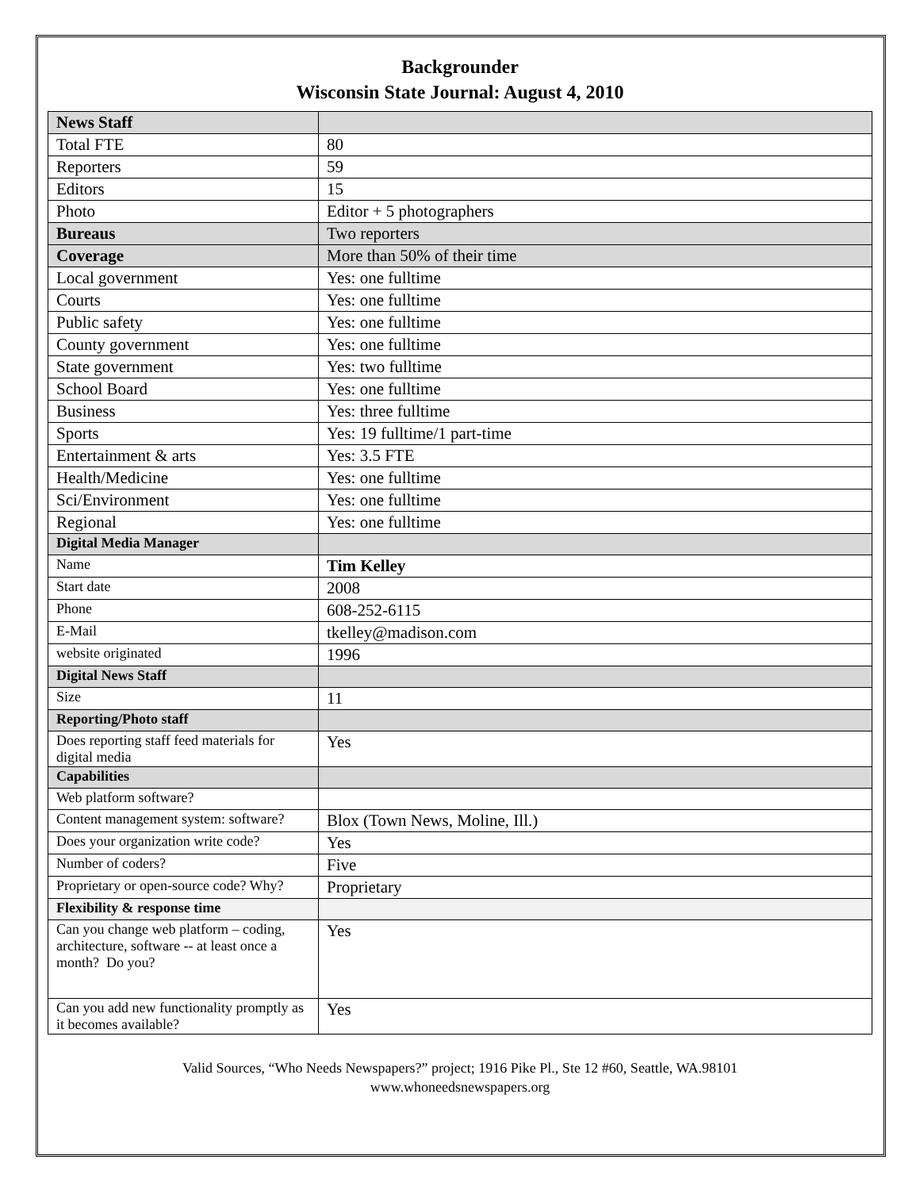Backgrounder
Wisconsin State Journal: August 4, 2010
| News Staff | |
| Total FTE | 80 |
| Reporters | 59 |
| Editors | 15 |
| Photo | Editor + 5 photographers |
| Bureaus | Two reporters |
| Coverage | More than 50% of their time |
| Local government | Yes: one fulltime |
| Courts | Yes: one fulltime |
| Public safety | Yes: one fulltime |
| County government | Yes: one fulltime |
| State government | Yes: two fulltime |
| School Board | Yes: one fulltime |
| Business | Yes: three fulltime |
| Sports | Yes: 19 fulltime/1 part-time |
| Entertainment & arts | Yes: 3.5 FTE |
| Health/Medicine | Yes: one fulltime |
| Sci/Environment | Yes: one fulltime |
| Regional | Yes: one fulltime |
| Digital Media Manager | |
| Name | Tim Kelley |
| Start date | 2008 |
| Phone | 608-252-6115 |
| E-Mail | tkelley@madison.com |
| website originated | 1996 |
| Digital News Staff | |
| Size | 11 |
| Reporting/Photo staff | |
| Does reporting staff feed materials for digital media | Yes |
| Capabilities | |
| Web platform software? | |
| Content management system: software? | Blox (Town News, Moline, Ill.) |
| Does your organization write code? | Yes |
| Number of coders? | Five |
| Proprietary or open-source code? Why? | Proprietary |
| Flexibility & response time | |
| Can you change web platform – coding, architecture, software -- at least once a month? Do you? | Yes |
| Can you add new functionality promptly as it becomes available? | Yes |
Valid Sources, “Who Needs Newspapers?” project; 1916 Pike Pl., Ste 12 #60, Seattle, WA.98101
www.whoneedsnewspapers.org